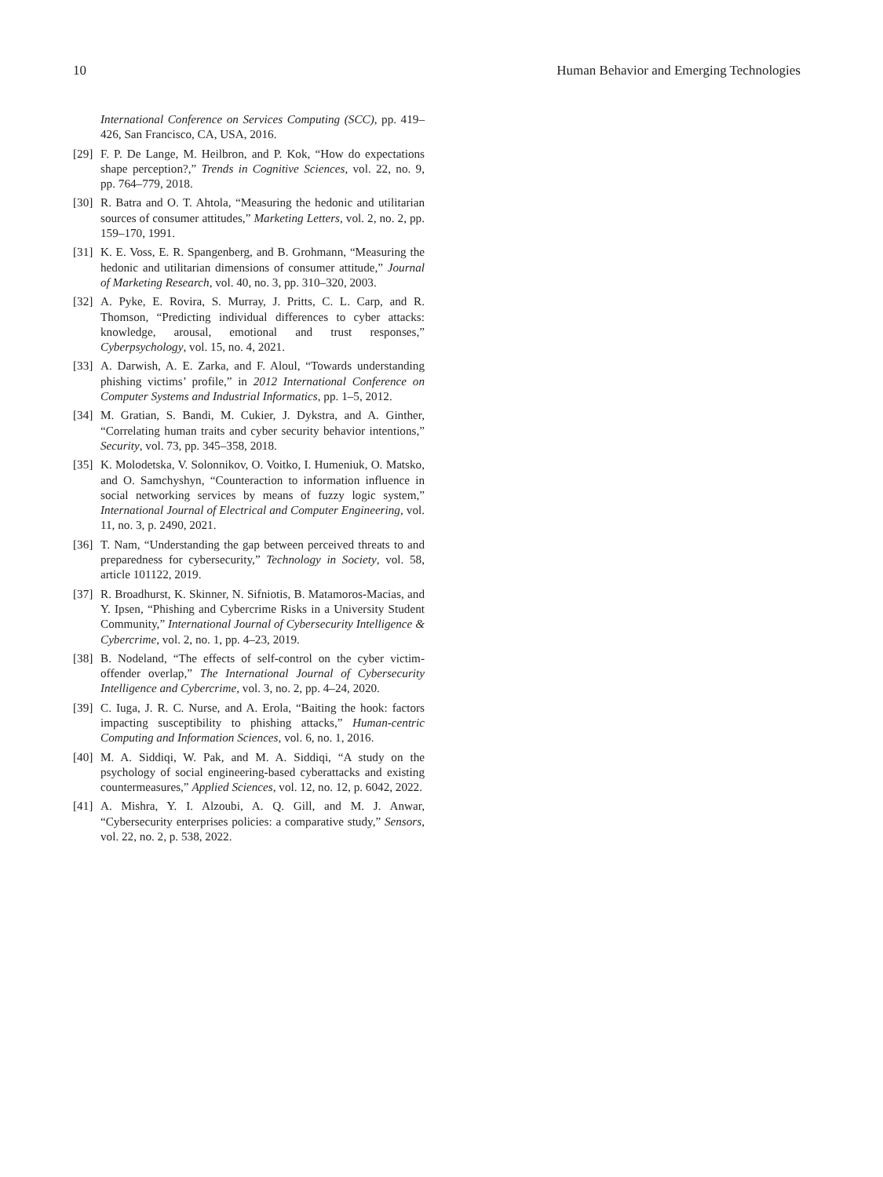10 Human Behavior and Emerging Technologies
International Conference on Services Computing (SCC), pp. 419–426, San Francisco, CA, USA, 2016.
[29] F. P. De Lange, M. Heilbron, and P. Kok, “How do expectations shape perception?,” Trends in Cognitive Sciences, vol. 22, no. 9, pp. 764–779, 2018.
[30] R. Batra and O. T. Ahtola, “Measuring the hedonic and utilitarian sources of consumer attitudes,” Marketing Letters, vol. 2, no. 2, pp. 159–170, 1991.
[31] K. E. Voss, E. R. Spangenberg, and B. Grohmann, “Measuring the hedonic and utilitarian dimensions of consumer attitude,” Journal of Marketing Research, vol. 40, no. 3, pp. 310–320, 2003.
[32] A. Pyke, E. Rovira, S. Murray, J. Pritts, C. L. Carp, and R. Thomson, “Predicting individual differences to cyber attacks: knowledge, arousal, emotional and trust responses,” Cyberpsychology, vol. 15, no. 4, 2021.
[33] A. Darwish, A. E. Zarka, and F. Aloul, “Towards understanding phishing victims’ profile,” in 2012 International Conference on Computer Systems and Industrial Informatics, pp. 1–5, 2012.
[34] M. Gratian, S. Bandi, M. Cukier, J. Dykstra, and A. Ginther, “Correlating human traits and cyber security behavior intentions,” Security, vol. 73, pp. 345–358, 2018.
[35] K. Molodetska, V. Solonnikov, O. Voitko, I. Humeniuk, O. Matsko, and O. Samchyshyn, “Counteraction to information influence in social networking services by means of fuzzy logic system,” International Journal of Electrical and Computer Engineering, vol. 11, no. 3, p. 2490, 2021.
[36] T. Nam, “Understanding the gap between perceived threats to and preparedness for cybersecurity,” Technology in Society, vol. 58, article 101122, 2019.
[37] R. Broadhurst, K. Skinner, N. Sifniotis, B. Matamoros-Macias, and Y. Ipsen, “Phishing and Cybercrime Risks in a University Student Community,” International Journal of Cybersecurity Intelligence & Cybercrime, vol. 2, no. 1, pp. 4–23, 2019.
[38] B. Nodeland, “The effects of self-control on the cyber victim-offender overlap,” The International Journal of Cybersecurity Intelligence and Cybercrime, vol. 3, no. 2, pp. 4–24, 2020.
[39] C. Iuga, J. R. C. Nurse, and A. Erola, “Baiting the hook: factors impacting susceptibility to phishing attacks,” Human-centric Computing and Information Sciences, vol. 6, no. 1, 2016.
[40] M. A. Siddiqi, W. Pak, and M. A. Siddiqi, “A study on the psychology of social engineering-based cyberattacks and existing countermeasures,” Applied Sciences, vol. 12, no. 12, p. 6042, 2022.
[41] A. Mishra, Y. I. Alzoubi, A. Q. Gill, and M. J. Anwar, “Cybersecurity enterprises policies: a comparative study,” Sensors, vol. 22, no. 2, p. 538, 2022.